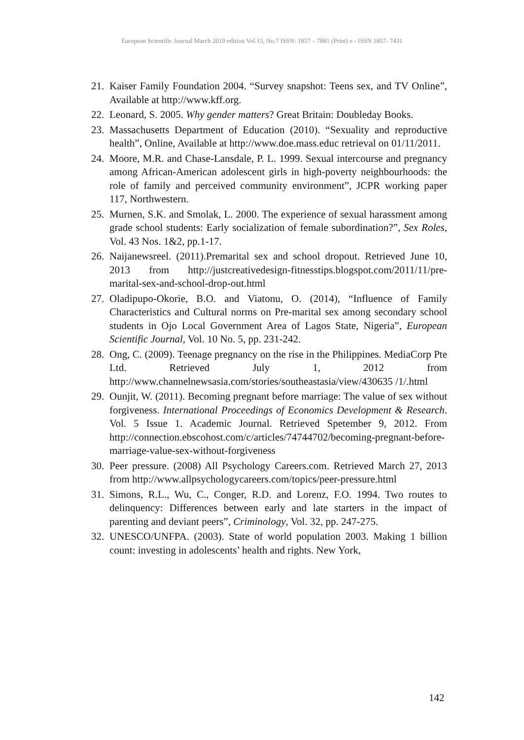European Scientific Journal March 2019 edition Vol.15, No.7 ISSN: 1857 – 7881 (Print) e - ISSN 1857- 7431
21. Kaiser Family Foundation 2004. “Survey snapshot: Teens sex, and TV Online”, Available at http://www.kff.org.
22. Leonard, S. 2005. Why gender matters? Great Britain: Doubleday Books.
23. Massachusetts Department of Education (2010). “Sexuality and reproductive health”, Online, Available at http://www.doe.mass.educ retrieval on 01/11/2011.
24. Moore, M.R. and Chase-Lansdale, P. L. 1999. Sexual intercourse and pregnancy among African-American adolescent girls in high-poverty neighbourhoods: the role of family and perceived community environment”, JCPR working paper 117, Northwestern.
25. Murnen, S.K. and Smolak, L. 2000. The experience of sexual harassment among grade school students: Early socialization of female subordination?”, Sex Roles, Vol. 43 Nos. 1&2, pp.1-17.
26. Naijanewsreel. (2011).Premarital sex and school dropout. Retrieved June 10, 2013 from http://justcreativedesign-fitnesstips.blogspot.com/2011/11/pre-marital-sex-and-school-drop-out.html
27. Oladipupo-Okorie, B.O. and Viatonu, O. (2014), “Influence of Family Characteristics and Cultural norms on Pre-marital sex among secondary school students in Ojo Local Government Area of Lagos State, Nigeria”, European Scientific Journal, Vol. 10 No. 5, pp. 231-242.
28. Ong, C. (2009). Teenage pregnancy on the rise in the Philippines. MediaCorp Pte Ltd. Retrieved July 1, 2012 from http://www.channelnewsasia.com/stories/southeastasia/view/430635 /1/.html
29. Ounjit, W. (2011). Becoming pregnant before marriage: The value of sex without forgiveness. International Proceedings of Economics Development & Research. Vol. 5 Issue 1. Academic Journal. Retrieved Spetember 9, 2012. From http://connection.ebscohost.com/c/articles/74744702/becoming-pregnant-before-marriage-value-sex-without-forgiveness
30. Peer pressure. (2008) All Psychology Careers.com. Retrieved March 27, 2013 from http://www.allpsychologycareers.com/topics/peer-pressure.html
31. Simons, R.L., Wu, C., Conger, R.D. and Lorenz, F.O. 1994. Two routes to delinquency: Differences between early and late starters in the impact of parenting and deviant peers”, Criminology, Vol. 32, pp. 247-275.
32. UNESCO/UNFPA. (2003). State of world population 2003. Making 1 billion count: investing in adolescents’ health and rights. New York,
142